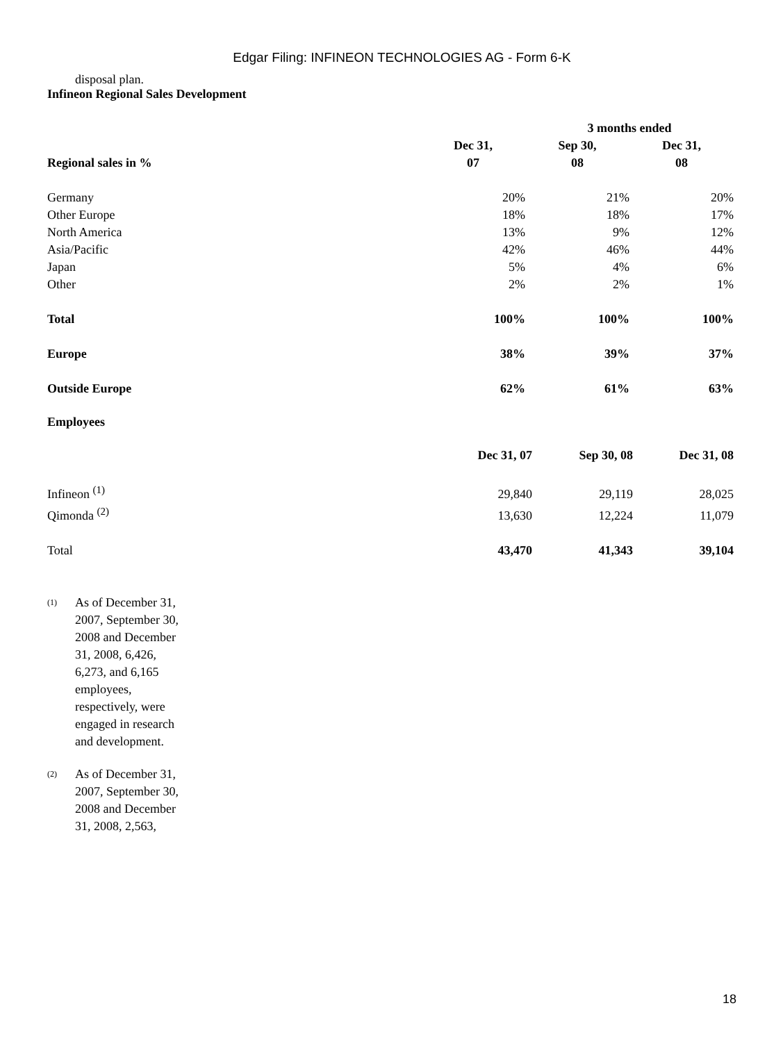Edgar Filing: INFINEON TECHNOLOGIES AG - Form 6-K
disposal plan.
Infineon Regional Sales Development
| | 3 months ended | | |
| --- | --- | --- | --- |
| Regional sales in % | Dec 31, 07 | Sep 30, 08 | Dec 31, 08 |
| Germany | 20% | 21% | 20% |
| Other Europe | 18% | 18% | 17% |
| North America | 13% | 9% | 12% |
| Asia/Pacific | 42% | 46% | 44% |
| Japan | 5% | 4% | 6% |
| Other | 2% | 2% | 1% |
| Total | 100% | 100% | 100% |
| Europe | 38% | 39% | 37% |
| Outside Europe | 62% | 61% | 63% |
Employees
| | Dec 31, 07 | Sep 30, 08 | Dec 31, 08 |
| --- | --- | --- | --- |
| Infineon <sup>(1)</sup> | 29,840 | 29,119 | 28,025 |
| Qimonda <sup>(2)</sup> | 13,630 | 12,224 | 11,079 |
| Total | 43,470 | 41,343 | 39,104 |
<sup>(1)</sup>
As of December 31, 2007, September 30, 2008 and December 31, 2008, 6,426, 6,273, and 6,165 employees, respectively, were engaged in research and development.
<sup>(2)</sup>
As of December 31, 2007, September 30, 2008 and December 31, 2008, 2,563,
18